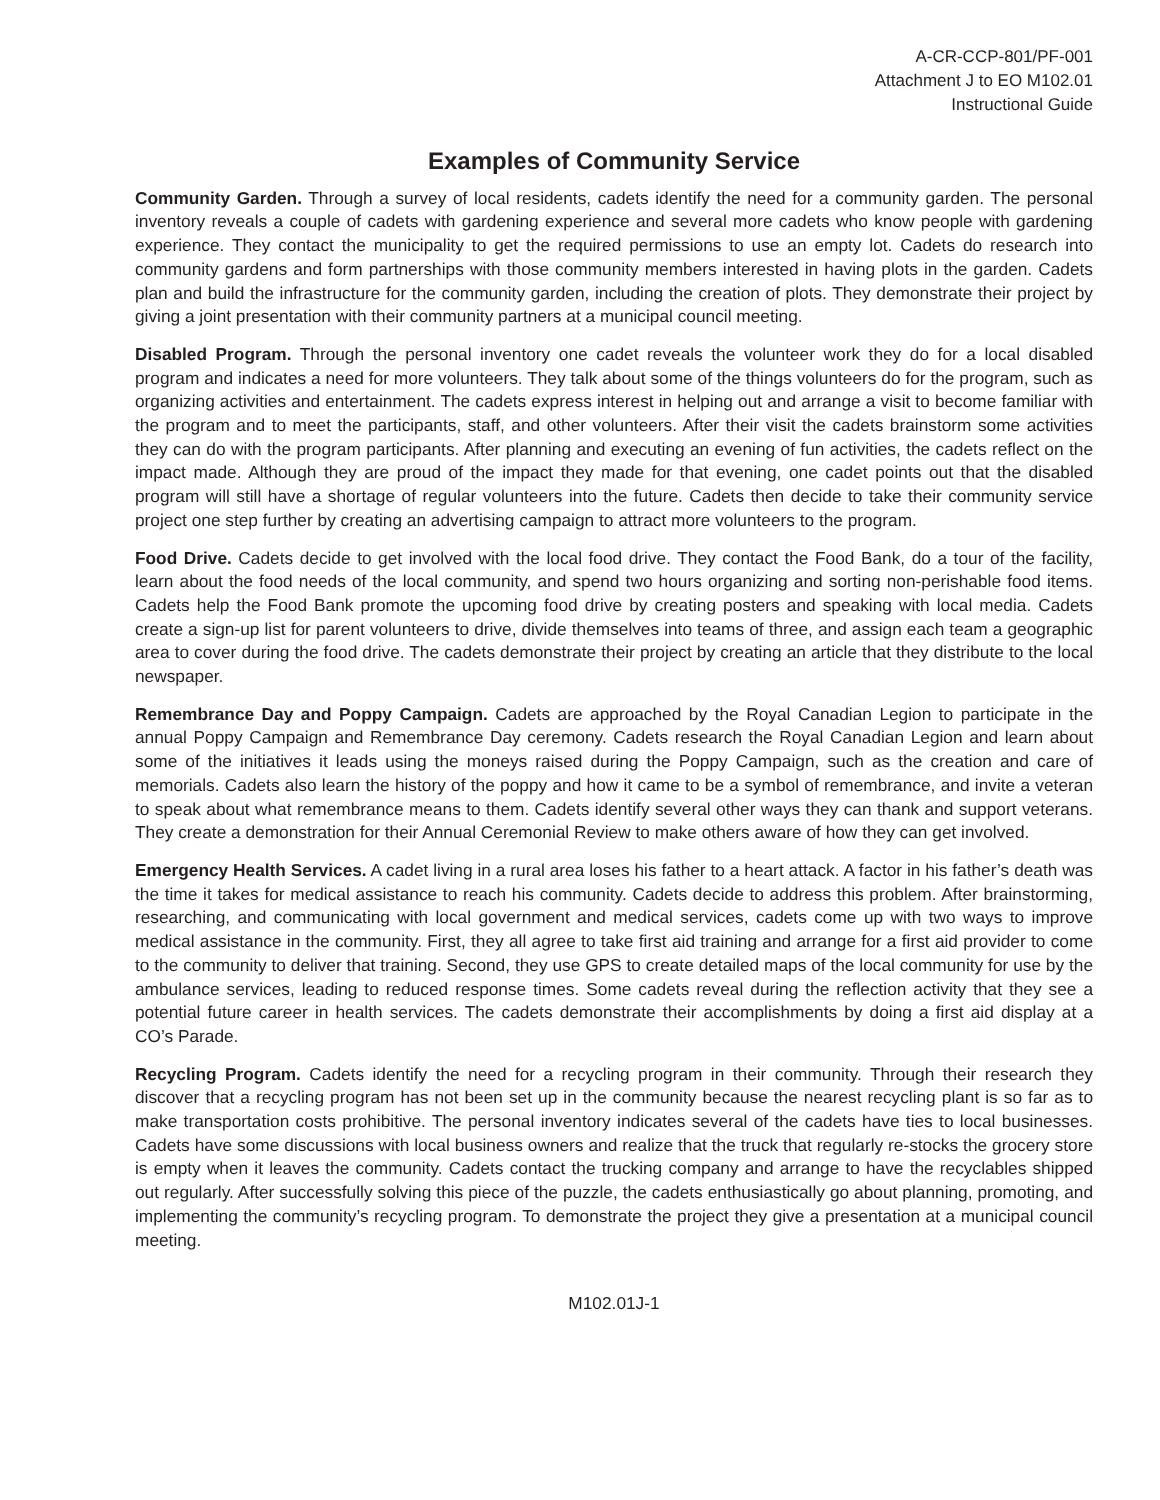A-CR-CCP-801/PF-001
Attachment J to EO M102.01
Instructional Guide
Examples of Community Service
Community Garden. Through a survey of local residents, cadets identify the need for a community garden. The personal inventory reveals a couple of cadets with gardening experience and several more cadets who know people with gardening experience. They contact the municipality to get the required permissions to use an empty lot. Cadets do research into community gardens and form partnerships with those community members interested in having plots in the garden. Cadets plan and build the infrastructure for the community garden, including the creation of plots. They demonstrate their project by giving a joint presentation with their community partners at a municipal council meeting.
Disabled Program. Through the personal inventory one cadet reveals the volunteer work they do for a local disabled program and indicates a need for more volunteers. They talk about some of the things volunteers do for the program, such as organizing activities and entertainment. The cadets express interest in helping out and arrange a visit to become familiar with the program and to meet the participants, staff, and other volunteers. After their visit the cadets brainstorm some activities they can do with the program participants. After planning and executing an evening of fun activities, the cadets reflect on the impact made. Although they are proud of the impact they made for that evening, one cadet points out that the disabled program will still have a shortage of regular volunteers into the future. Cadets then decide to take their community service project one step further by creating an advertising campaign to attract more volunteers to the program.
Food Drive. Cadets decide to get involved with the local food drive. They contact the Food Bank, do a tour of the facility, learn about the food needs of the local community, and spend two hours organizing and sorting non-perishable food items. Cadets help the Food Bank promote the upcoming food drive by creating posters and speaking with local media. Cadets create a sign-up list for parent volunteers to drive, divide themselves into teams of three, and assign each team a geographic area to cover during the food drive. The cadets demonstrate their project by creating an article that they distribute to the local newspaper.
Remembrance Day and Poppy Campaign. Cadets are approached by the Royal Canadian Legion to participate in the annual Poppy Campaign and Remembrance Day ceremony. Cadets research the Royal Canadian Legion and learn about some of the initiatives it leads using the moneys raised during the Poppy Campaign, such as the creation and care of memorials. Cadets also learn the history of the poppy and how it came to be a symbol of remembrance, and invite a veteran to speak about what remembrance means to them. Cadets identify several other ways they can thank and support veterans. They create a demonstration for their Annual Ceremonial Review to make others aware of how they can get involved.
Emergency Health Services. A cadet living in a rural area loses his father to a heart attack. A factor in his father’s death was the time it takes for medical assistance to reach his community. Cadets decide to address this problem. After brainstorming, researching, and communicating with local government and medical services, cadets come up with two ways to improve medical assistance in the community. First, they all agree to take first aid training and arrange for a first aid provider to come to the community to deliver that training. Second, they use GPS to create detailed maps of the local community for use by the ambulance services, leading to reduced response times. Some cadets reveal during the reflection activity that they see a potential future career in health services. The cadets demonstrate their accomplishments by doing a first aid display at a CO’s Parade.
Recycling Program. Cadets identify the need for a recycling program in their community. Through their research they discover that a recycling program has not been set up in the community because the nearest recycling plant is so far as to make transportation costs prohibitive. The personal inventory indicates several of the cadets have ties to local businesses. Cadets have some discussions with local business owners and realize that the truck that regularly re-stocks the grocery store is empty when it leaves the community. Cadets contact the trucking company and arrange to have the recyclables shipped out regularly. After successfully solving this piece of the puzzle, the cadets enthusiastically go about planning, promoting, and implementing the community’s recycling program. To demonstrate the project they give a presentation at a municipal council meeting.
M102.01J-1